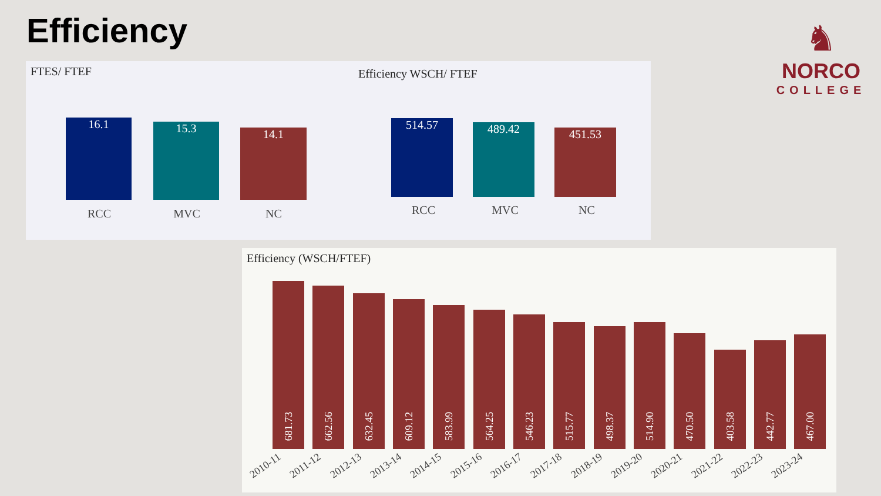Efficiency
♞
NORCO
COLLEGE
FTES/ FTEF Efficiency WSCH/ FTEF
16.1 15.3 14.1
RCC MVC NC
514.57 489.42 451.53
RCC MVC NC
Efficiency (WSCH/FTEF)
681.73
662.56
632.45
609.12
583.99
564.25
546.23
515.77
498.37
514.90
470.50
403.58
442.77
467.00
2010-11 2011-12 2012-13 2013-14 2014-15 2015-16 2016-17 2017-18 2018-19 2019-20 2020-21 2021-22 2022-23 2023-24